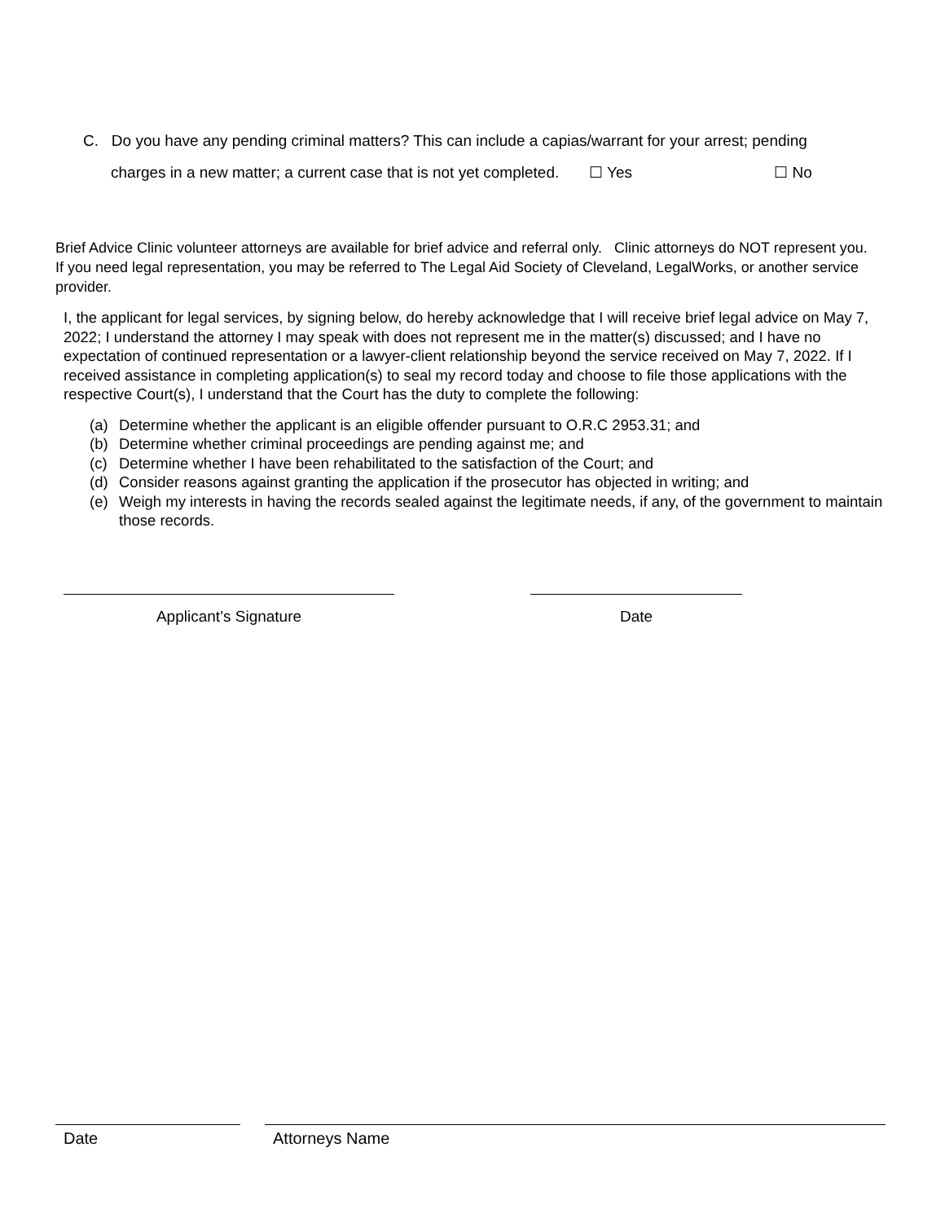C. Do you have any pending criminal matters? This can include a capias/warrant for your arrest; pending
charges in a new matter; a current case that is not yet completed. ☐ Yes ☐ No
Brief Advice Clinic volunteer attorneys are available for brief advice and referral only. Clinic attorneys do NOT represent you. If you need legal representation, you may be referred to The Legal Aid Society of Cleveland, LegalWorks, or another service provider.
I, the applicant for legal services, by signing below, do hereby acknowledge that I will receive brief legal advice on May 7, 2022; I understand the attorney I may speak with does not represent me in the matter(s) discussed; and I have no expectation of continued representation or a lawyer-client relationship beyond the service received on May 7, 2022. If I received assistance in completing application(s) to seal my record today and choose to file those applications with the respective Court(s), I understand that the Court has the duty to complete the following:
(a) Determine whether the applicant is an eligible offender pursuant to O.R.C 2953.31; and
(b) Determine whether criminal proceedings are pending against me; and
(c) Determine whether I have been rehabilitated to the satisfaction of the Court; and
(d) Consider reasons against granting the application if the prosecutor has objected in writing; and
(e) Weigh my interests in having the records sealed against the legitimate needs, if any, of the government to maintain those records.
Applicant’s Signature Date
Date Attorneys Name